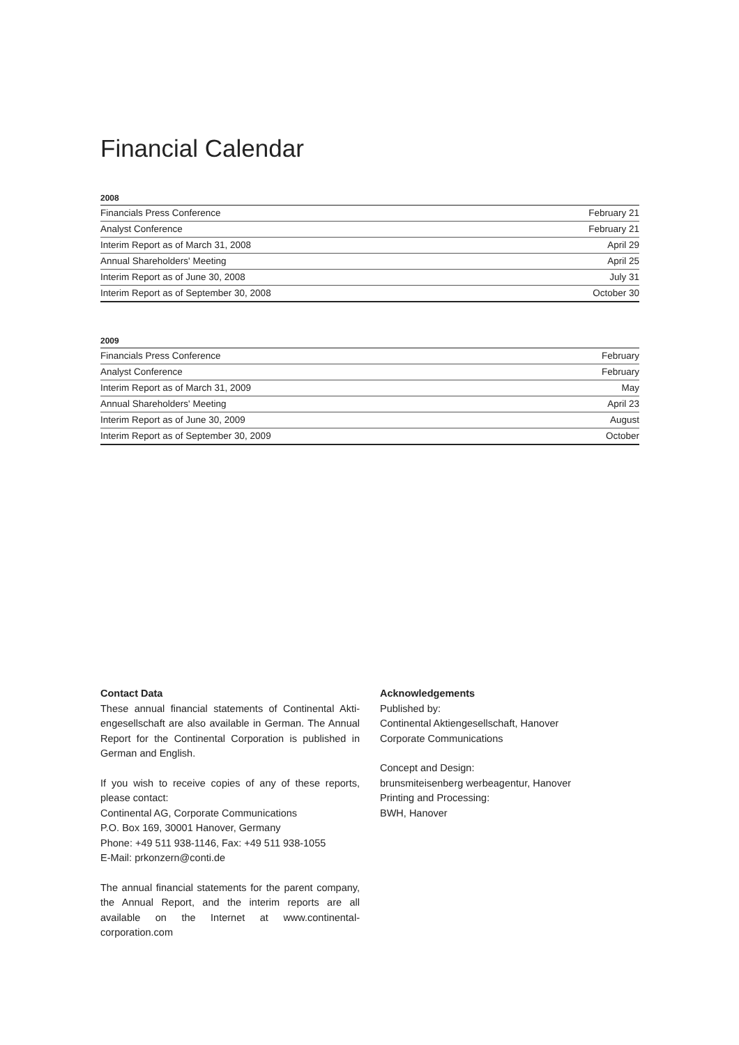Financial Calendar
| 2008 | |
| --- | --- |
| Financials Press Conference | February 21 |
| Analyst Conference | February 21 |
| Interim Report as of March 31, 2008 | April 29 |
| Annual Shareholders' Meeting | April 25 |
| Interim Report as of June 30, 2008 | July 31 |
| Interim Report as of September 30, 2008 | October 30 |
| 2009 | |
| --- | --- |
| Financials Press Conference | February |
| Analyst Conference | February |
| Interim Report as of March 31, 2009 | May |
| Annual Shareholders' Meeting | April 23 |
| Interim Report as of June 30, 2009 | August |
| Interim Report as of September 30, 2009 | October |
Contact Data
These annual financial statements of Continental Akti­engesellschaft are also available in German. The Annual Report for the Continental Corporation is published in German and English.
If you wish to receive copies of any of these reports, please contact:
Continental AG, Corporate Communications
P.O. Box 169, 30001 Hanover, Germany
Phone: +49 511 938-1146, Fax: +49 511 938-1055
E-Mail: prkonzern@conti.de
The annual financial statements for the parent company, the Annual Report, and the interim reports are all available on the Internet at www.continental-corporation.com
Acknowledgements
Published by:
Continental Aktiengesellschaft, Hanover
Corporate Communications
Concept and Design:
brunsmiteisenberg werbeagentur, Hanover
Printing and Processing:
BWH, Hanover